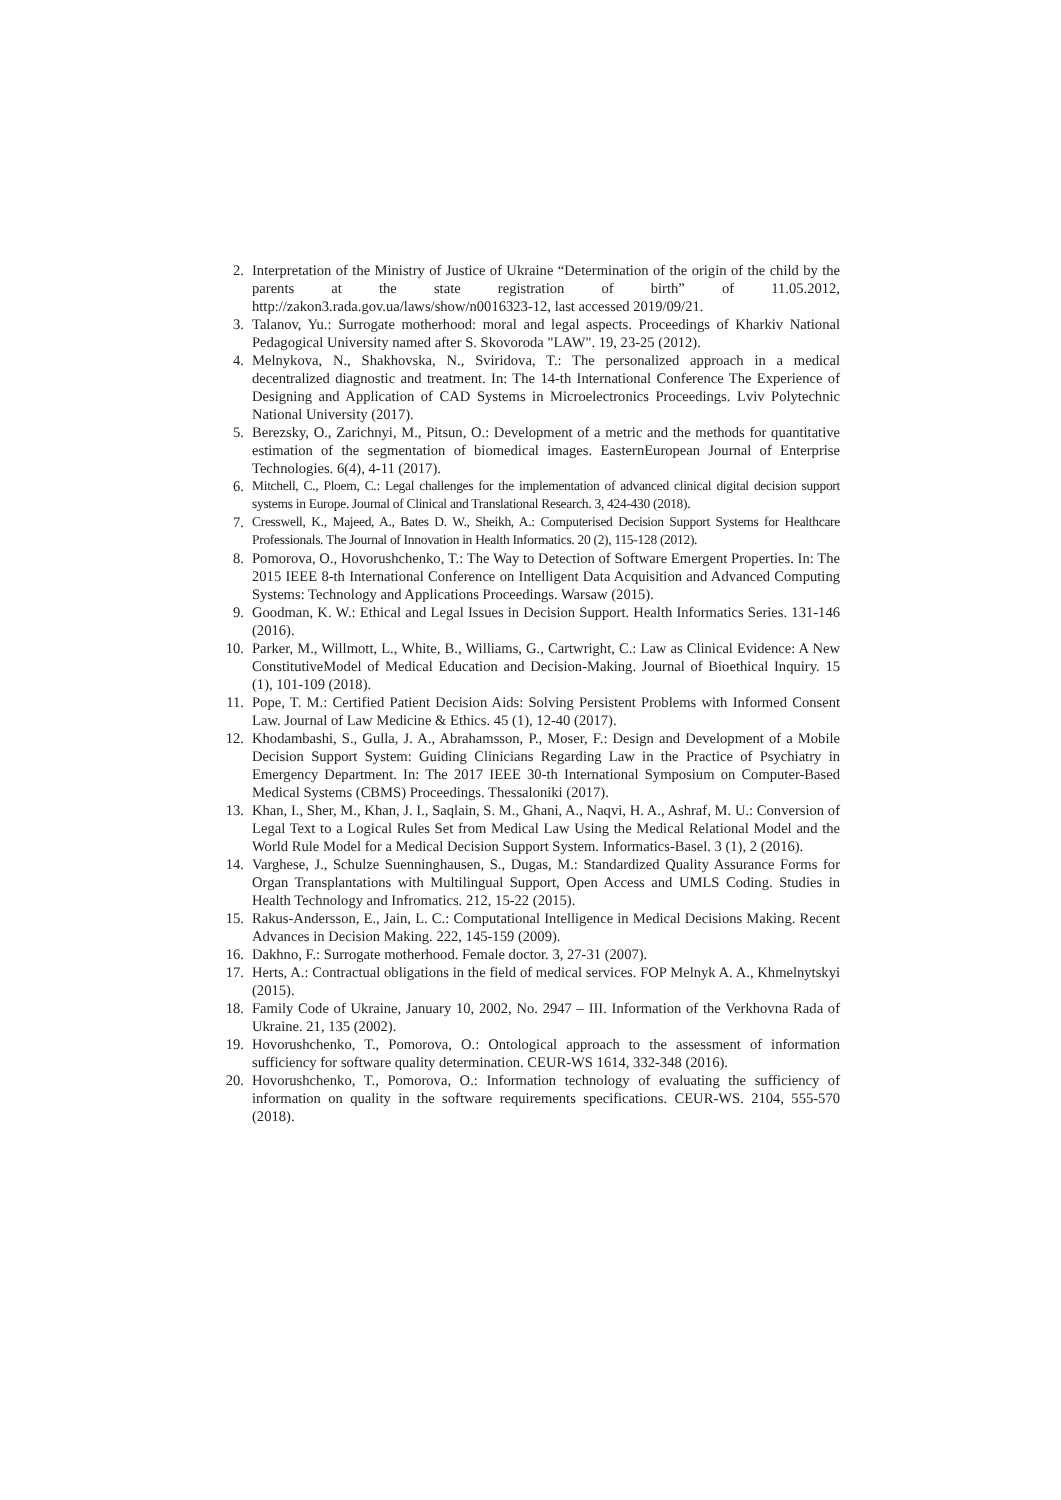2. Interpretation of the Ministry of Justice of Ukraine “Determination of the origin of the child by the parents at the state registration of birth” of 11.05.2012, http://zakon3.rada.gov.ua/laws/show/n0016323-12, last accessed 2019/09/21.
3. Talanov, Yu.: Surrogate motherhood: moral and legal aspects. Proceedings of Kharkiv National Pedagogical University named after S. Skovoroda "LAW". 19, 23-25 (2012).
4. Melnykova, N., Shakhovska, N., Sviridova, T.: The personalized approach in a medical decentralized diagnostic and treatment. In: The 14-th International Conference The Experience of Designing and Application of CAD Systems in Microelectronics Proceedings. Lviv Polytechnic National University (2017).
5. Berezsky, O., Zarichnyi, M., Pitsun, O.: Development of a metric and the methods for quantitative estimation of the segmentation of biomedical images. EasternEuropean Journal of Enterprise Technologies. 6(4), 4-11 (2017).
6. Mitchell, C., Ploem, C.: Legal challenges for the implementation of advanced clinical digital decision support systems in Europe. Journal of Clinical and Translational Research. 3, 424-430 (2018).
7. Cresswell, K., Majeed, A., Bates D. W., Sheikh, A.: Computerised Decision Support Systems for Healthcare Professionals. The Journal of Innovation in Health Informatics. 20 (2), 115-128 (2012).
8. Pomorova, O., Hovorushchenko, T.: The Way to Detection of Software Emergent Properties. In: The 2015 IEEE 8-th International Conference on Intelligent Data Acquisition and Advanced Computing Systems: Technology and Applications Proceedings. Warsaw (2015).
9. Goodman, K. W.: Ethical and Legal Issues in Decision Support. Health Informatics Series. 131-146 (2016).
10. Parker, M., Willmott, L., White, B., Williams, G., Cartwright, C.: Law as Clinical Evidence: A New ConstitutiveModel of Medical Education and Decision-Making. Journal of Bioethical Inquiry. 15 (1), 101-109 (2018).
11. Pope, T. M.: Certified Patient Decision Aids: Solving Persistent Problems with Informed Consent Law. Journal of Law Medicine & Ethics. 45 (1), 12-40 (2017).
12. Khodambashi, S., Gulla, J. A., Abrahamsson, P., Moser, F.: Design and Development of a Mobile Decision Support System: Guiding Clinicians Regarding Law in the Practice of Psychiatry in Emergency Department. In: The 2017 IEEE 30-th International Symposium on Computer-Based Medical Systems (CBMS) Proceedings. Thessaloniki (2017).
13. Khan, I., Sher, M., Khan, J. I., Saqlain, S. M., Ghani, A., Naqvi, H. A., Ashraf, M. U.: Conversion of Legal Text to a Logical Rules Set from Medical Law Using the Medical Relational Model and the World Rule Model for a Medical Decision Support System. Informatics-Basel. 3 (1), 2 (2016).
14. Varghese, J., Schulze Suenninghausen, S., Dugas, M.: Standardized Quality Assurance Forms for Organ Transplantations with Multilingual Support, Open Access and UMLS Coding. Studies in Health Technology and Infromatics. 212, 15-22 (2015).
15. Rakus-Andersson, E., Jain, L. C.: Computational Intelligence in Medical Decisions Making. Recent Advances in Decision Making. 222, 145-159 (2009).
16. Dakhno, F.: Surrogate motherhood. Female doctor. 3, 27-31 (2007).
17. Herts, A.: Contractual obligations in the field of medical services. FOP Melnyk A. A., Khmelnytskyi (2015).
18. Family Code of Ukraine, January 10, 2002, No. 2947 – III. Information of the Verkhovna Rada of Ukraine. 21, 135 (2002).
19. Hovorushchenko, T., Pomorova, O.: Ontological approach to the assessment of information sufficiency for software quality determination. CEUR-WS 1614, 332-348 (2016).
20. Hovorushchenko, T., Pomorova, O.: Information technology of evaluating the sufficiency of information on quality in the software requirements specifications. CEUR-WS. 2104, 555-570 (2018).